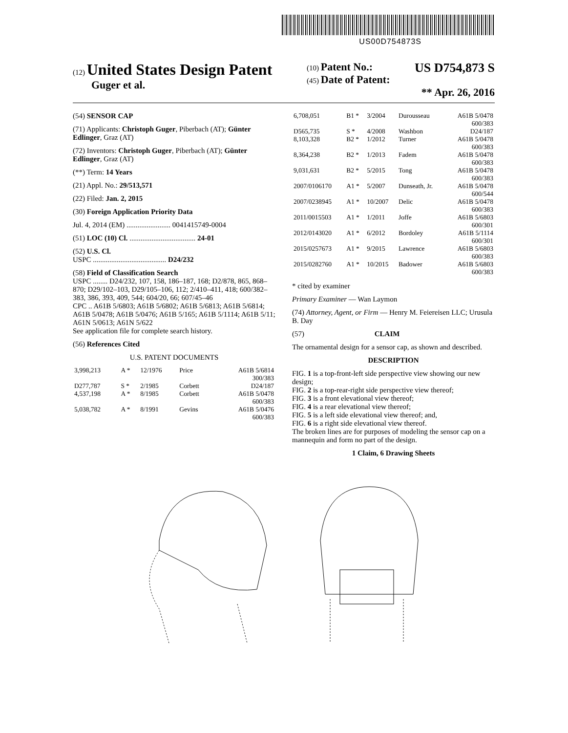US00D754873S
(12) United States Design Patent
Guger et al.
(10) Patent No.: US D754,873 S
(45) Date of Patent: ** Apr. 26, 2016
(54) SENSOR CAP
(71) Applicants: Christoph Guger, Piberbach (AT); Günter Edlinger, Graz (AT)
(72) Inventors: Christoph Guger, Piberbach (AT); Günter Edlinger, Graz (AT)
(**) Term: 14 Years
(21) Appl. No.: 29/513,571
(22) Filed: Jan. 2, 2015
(30) Foreign Application Priority Data
Jul. 4, 2014 (EM) ........................ 0041415749-0004
(51) LOC (10) Cl. .................................... 24-01
(52) U.S. Cl.
USPC ........................................ D24/232
(58) Field of Classification Search
USPC ........ D24/232, 107, 158, 186–187, 168; D2/878, 865, 868–870; D29/102–103, D29/105–106, 112; 2/410–411, 418; 600/382–383, 386, 393, 409, 544; 604/20, 66; 607/45–46
CPC .. A61B 5/6803; A61B 5/6802; A61B 5/6813; A61B 5/6814; A61B 5/0478; A61B 5/0476; A61B 5/165; A61B 5/1114; A61B 5/11; A61N 5/0613; A61N 5/622
See application file for complete search history.
(56) References Cited
U.S. PATENT DOCUMENTS
| 3,998,213 | A * | 12/1976 | Price | A61B 5/6814 300/383 |
| D277,787 | S * | 2/1985 | Corbett | D24/187 |
| 4,537,198 | A * | 8/1985 | Corbett | A61B 5/0478 600/383 |
| 5,038,782 | A * | 8/1991 | Gevins | A61B 5/0476 600/383 |
| 6,708,051 | B1 * | 3/2004 | Durousseau | A61B 5/0478 600/383 |
| D565,735 | S * | 4/2008 | Washbon | D24/187 |
| 8,103,328 | B2 * | 1/2012 | Turner | A61B 5/0478 600/383 |
| 8,364,238 | B2 * | 1/2013 | Fadem | A61B 5/0478 600/383 |
| 9,031,631 | B2 * | 5/2015 | Tong | A61B 5/0478 600/383 |
| 2007/0106170 | A1 * | 5/2007 | Dunseath, Jr. | A61B 5/0478 600/544 |
| 2007/0238945 | A1 * | 10/2007 | Delic | A61B 5/0478 600/383 |
| 2011/0015503 | A1 * | 1/2011 | Joffe | A61B 5/6803 600/301 |
| 2012/0143020 | A1 * | 6/2012 | Bordoley | A61B 5/1114 600/301 |
| 2015/0257673 | A1 * | 9/2015 | Lawrence | A61B 5/6803 600/383 |
| 2015/0282760 | A1 * | 10/2015 | Badower | A61B 5/6803 600/383 |
* cited by examiner
Primary Examiner — Wan Laymon
(74) Attorney, Agent, or Firm — Henry M. Feiereisen LLC; Urusula B. Day
(57) CLAIM
The ornamental design for a sensor cap, as shown and described.
DESCRIPTION
FIG. 1 is a top-front-left side perspective view showing our new design;
FIG. 2 is a top-rear-right side perspective view thereof;
FIG. 3 is a front elevational view thereof;
FIG. 4 is a rear elevational view thereof;
FIG. 5 is a left side elevational view thereof; and,
FIG. 6 is a right side elevational view thereof.
The broken lines are for purposes of modeling the sensor cap on a mannequin and form no part of the design.
1 Claim, 6 Drawing Sheets